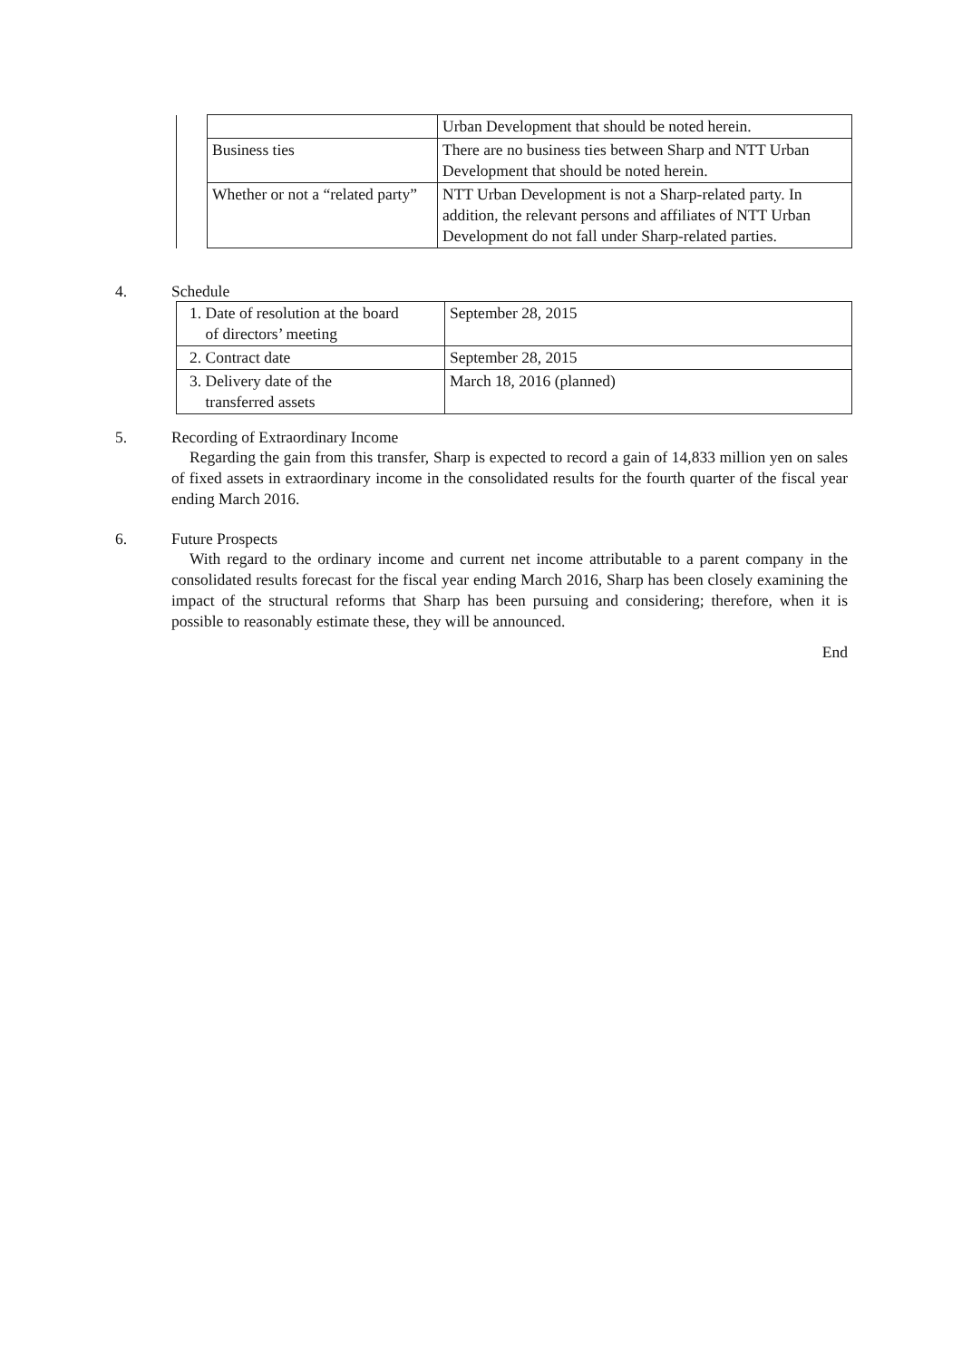| | | Urban Development that should be noted herein. |
| | Business ties | There are no business ties between Sharp and NTT Urban Development that should be noted herein. |
| | Whether or not a “related party” | NTT Urban Development is not a Sharp-related party. In addition, the relevant persons and affiliates of NTT Urban Development do not fall under Sharp-related parties. |
4. Schedule
| 1. Date of resolution at the board of directors’ meeting | September 28, 2015 |
| 2. Contract date | September 28, 2015 |
| 3. Delivery date of the transferred assets | March 18, 2016 (planned) |
5. Recording of Extraordinary Income
Regarding the gain from this transfer, Sharp is expected to record a gain of 14,833 million yen on sales of fixed assets in extraordinary income in the consolidated results for the fourth quarter of the fiscal year ending March 2016.
6. Future Prospects
With regard to the ordinary income and current net income attributable to a parent company in the consolidated results forecast for the fiscal year ending March 2016, Sharp has been closely examining the impact of the structural reforms that Sharp has been pursuing and considering; therefore, when it is possible to reasonably estimate these, they will be announced.
End